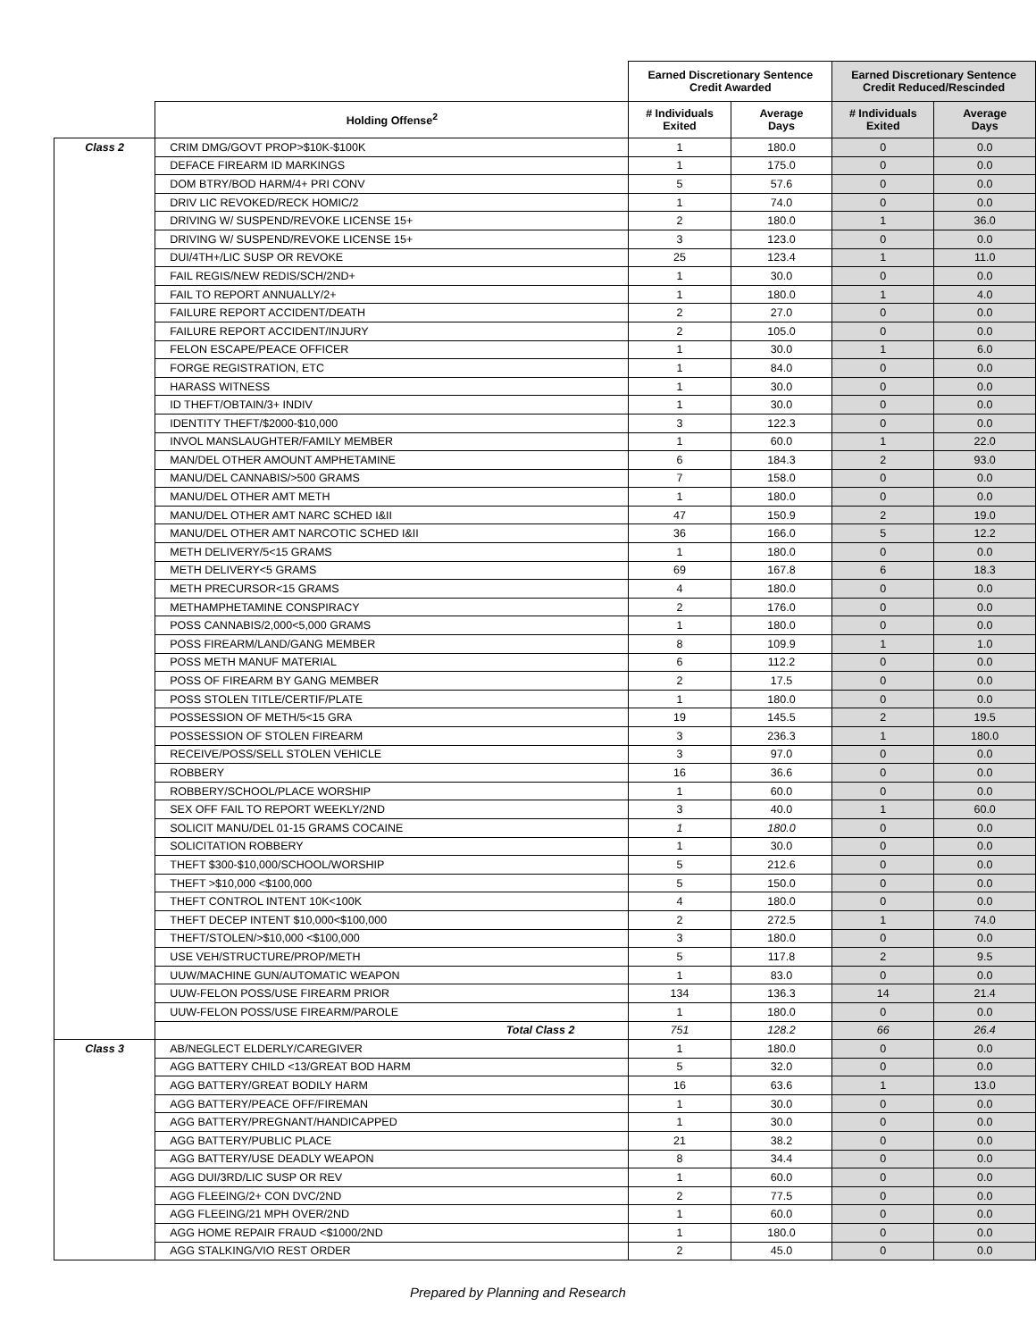| | | Earned Discretionary Sentence Credit Awarded | | Earned Discretionary Sentence Credit Reduced/Rescinded | |
| | Holding Offense<sup>2</sup> | # Individuals Exited | Average Days | # Individuals Exited | Average Days |
| Class 2 | CRIM DMG/GOVT PROP>$10K-$100K | 1 | 180.0 | 0 | 0.0 |
| | DEFACE FIREARM ID MARKINGS | 1 | 175.0 | 0 | 0.0 |
| | DOM BTRY/BOD HARM/4+ PRI CONV | 5 | 57.6 | 0 | 0.0 |
| | DRIV LIC REVOKED/RECK HOMIC/2 | 1 | 74.0 | 0 | 0.0 |
| | DRIVING W/ SUSPEND/REVOKE LICENSE 15+ | 2 | 180.0 | 1 | 36.0 |
| | DRIVING W/ SUSPEND/REVOKE LICENSE 15+ | 3 | 123.0 | 0 | 0.0 |
| | DUI/4TH+/LIC SUSP OR REVOKE | 25 | 123.4 | 1 | 11.0 |
| | FAIL REGIS/NEW REDIS/SCH/2ND+ | 1 | 30.0 | 0 | 0.0 |
| | FAIL TO REPORT ANNUALLY/2+ | 1 | 180.0 | 1 | 4.0 |
| | FAILURE REPORT ACCIDENT/DEATH | 2 | 27.0 | 0 | 0.0 |
| | FAILURE REPORT ACCIDENT/INJURY | 2 | 105.0 | 0 | 0.0 |
| | FELON ESCAPE/PEACE OFFICER | 1 | 30.0 | 1 | 6.0 |
| | FORGE REGISTRATION, ETC | 1 | 84.0 | 0 | 0.0 |
| | HARASS WITNESS | 1 | 30.0 | 0 | 0.0 |
| | ID THEFT/OBTAIN/3+ INDIV | 1 | 30.0 | 0 | 0.0 |
| | IDENTITY THEFT/$2000-$10,000 | 3 | 122.3 | 0 | 0.0 |
| | INVOL MANSLAUGHTER/FAMILY MEMBER | 1 | 60.0 | 1 | 22.0 |
| | MAN/DEL OTHER AMOUNT AMPHETAMINE | 6 | 184.3 | 2 | 93.0 |
| | MANU/DEL CANNABIS/>500 GRAMS | 7 | 158.0 | 0 | 0.0 |
| | MANU/DEL OTHER AMT METH | 1 | 180.0 | 0 | 0.0 |
| | MANU/DEL OTHER AMT NARC SCHED I&II | 47 | 150.9 | 2 | 19.0 |
| | MANU/DEL OTHER AMT NARCOTIC SCHED I&II | 36 | 166.0 | 5 | 12.2 |
| | METH DELIVERY/5<15 GRAMS | 1 | 180.0 | 0 | 0.0 |
| | METH DELIVERY<5 GRAMS | 69 | 167.8 | 6 | 18.3 |
| | METH PRECURSOR<15 GRAMS | 4 | 180.0 | 0 | 0.0 |
| | METHAMPHETAMINE CONSPIRACY | 2 | 176.0 | 0 | 0.0 |
| | POSS CANNABIS/2,000<5,000 GRAMS | 1 | 180.0 | 0 | 0.0 |
| | POSS FIREARM/LAND/GANG MEMBER | 8 | 109.9 | 1 | 1.0 |
| | POSS METH MANUF MATERIAL | 6 | 112.2 | 0 | 0.0 |
| | POSS OF FIREARM BY GANG MEMBER | 2 | 17.5 | 0 | 0.0 |
| | POSS STOLEN TITLE/CERTIF/PLATE | 1 | 180.0 | 0 | 0.0 |
| | POSSESSION OF METH/5<15 GRA | 19 | 145.5 | 2 | 19.5 |
| | POSSESSION OF STOLEN FIREARM | 3 | 236.3 | 1 | 180.0 |
| | RECEIVE/POSS/SELL STOLEN VEHICLE | 3 | 97.0 | 0 | 0.0 |
| | ROBBERY | 16 | 36.6 | 0 | 0.0 |
| | ROBBERY/SCHOOL/PLACE WORSHIP | 1 | 60.0 | 0 | 0.0 |
| | SEX OFF FAIL TO REPORT WEEKLY/2ND | 3 | 40.0 | 1 | 60.0 |
| | SOLICIT MANU/DEL 01-15 GRAMS COCAINE | 1 | 180.0 | 0 | 0.0 |
| | SOLICITATION ROBBERY | 1 | 30.0 | 0 | 0.0 |
| | THEFT $300-$10,000/SCHOOL/WORSHIP | 5 | 212.6 | 0 | 0.0 |
| | THEFT >$10,000 <$100,000 | 5 | 150.0 | 0 | 0.0 |
| | THEFT CONTROL INTENT 10K<100K | 4 | 180.0 | 0 | 0.0 |
| | THEFT DECEP INTENT $10,000<$100,000 | 2 | 272.5 | 1 | 74.0 |
| | THEFT/STOLEN/>$10,000 <$100,000 | 3 | 180.0 | 0 | 0.0 |
| | USE VEH/STRUCTURE/PROP/METH | 5 | 117.8 | 2 | 9.5 |
| | UUW/MACHINE GUN/AUTOMATIC WEAPON | 1 | 83.0 | 0 | 0.0 |
| | UUW-FELON POSS/USE FIREARM PRIOR | 134 | 136.3 | 14 | 21.4 |
| | UUW-FELON POSS/USE FIREARM/PAROLE | 1 | 180.0 | 0 | 0.0 |
| | Total Class 2 | 751 | 128.2 | 66 | 26.4 |
| Class 3 | AB/NEGLECT ELDERLY/CAREGIVER | 1 | 180.0 | 0 | 0.0 |
| | AGG BATTERY CHILD <13/GREAT BOD HARM | 5 | 32.0 | 0 | 0.0 |
| | AGG BATTERY/GREAT BODILY HARM | 16 | 63.6 | 1 | 13.0 |
| | AGG BATTERY/PEACE OFF/FIREMAN | 1 | 30.0 | 0 | 0.0 |
| | AGG BATTERY/PREGNANT/HANDICAPPED | 1 | 30.0 | 0 | 0.0 |
| | AGG BATTERY/PUBLIC PLACE | 21 | 38.2 | 0 | 0.0 |
| | AGG BATTERY/USE DEADLY WEAPON | 8 | 34.4 | 0 | 0.0 |
| | AGG DUI/3RD/LIC SUSP OR REV | 1 | 60.0 | 0 | 0.0 |
| | AGG FLEEING/2+ CON DVC/2ND | 2 | 77.5 | 0 | 0.0 |
| | AGG FLEEING/21 MPH OVER/2ND | 1 | 60.0 | 0 | 0.0 |
| | AGG HOME REPAIR FRAUD <$1000/2ND | 1 | 180.0 | 0 | 0.0 |
| | AGG STALKING/VIO REST ORDER | 2 | 45.0 | 0 | 0.0 |
Prepared by Planning and Research